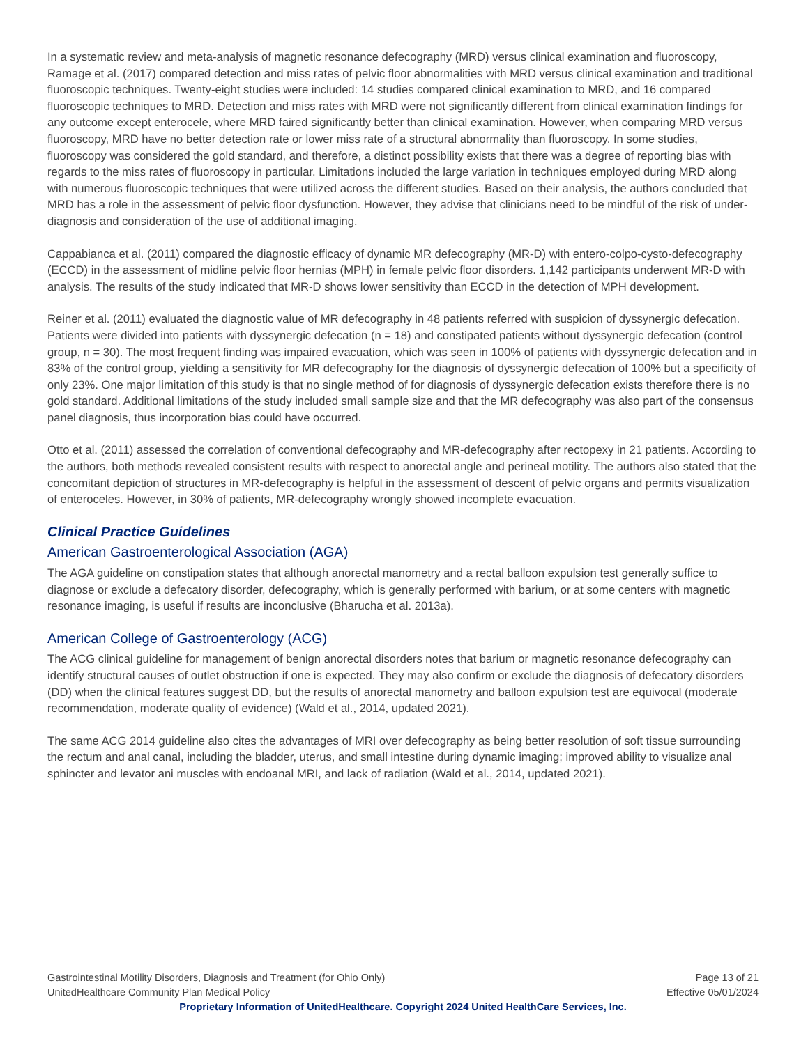In a systematic review and meta-analysis of magnetic resonance defecography (MRD) versus clinical examination and fluoroscopy, Ramage et al. (2017) compared detection and miss rates of pelvic floor abnormalities with MRD versus clinical examination and traditional fluoroscopic techniques. Twenty-eight studies were included: 14 studies compared clinical examination to MRD, and 16 compared fluoroscopic techniques to MRD. Detection and miss rates with MRD were not significantly different from clinical examination findings for any outcome except enterocele, where MRD faired significantly better than clinical examination. However, when comparing MRD versus fluoroscopy, MRD have no better detection rate or lower miss rate of a structural abnormality than fluoroscopy. In some studies, fluoroscopy was considered the gold standard, and therefore, a distinct possibility exists that there was a degree of reporting bias with regards to the miss rates of fluoroscopy in particular. Limitations included the large variation in techniques employed during MRD along with numerous fluoroscopic techniques that were utilized across the different studies. Based on their analysis, the authors concluded that MRD has a role in the assessment of pelvic floor dysfunction. However, they advise that clinicians need to be mindful of the risk of under-diagnosis and consideration of the use of additional imaging.
Cappabianca et al. (2011) compared the diagnostic efficacy of dynamic MR defecography (MR-D) with entero-colpo-cysto-defecography (ECCD) in the assessment of midline pelvic floor hernias (MPH) in female pelvic floor disorders. 1,142 participants underwent MR-D with analysis. The results of the study indicated that MR-D shows lower sensitivity than ECCD in the detection of MPH development.
Reiner et al. (2011) evaluated the diagnostic value of MR defecography in 48 patients referred with suspicion of dyssynergic defecation. Patients were divided into patients with dyssynergic defecation (n = 18) and constipated patients without dyssynergic defecation (control group, n = 30). The most frequent finding was impaired evacuation, which was seen in 100% of patients with dyssynergic defecation and in 83% of the control group, yielding a sensitivity for MR defecography for the diagnosis of dyssynergic defecation of 100% but a specificity of only 23%. One major limitation of this study is that no single method of for diagnosis of dyssynergic defecation exists therefore there is no gold standard. Additional limitations of the study included small sample size and that the MR defecography was also part of the consensus panel diagnosis, thus incorporation bias could have occurred.
Otto et al. (2011) assessed the correlation of conventional defecography and MR-defecography after rectopexy in 21 patients. According to the authors, both methods revealed consistent results with respect to anorectal angle and perineal motility. The authors also stated that the concomitant depiction of structures in MR-defecography is helpful in the assessment of descent of pelvic organs and permits visualization of enteroceles. However, in 30% of patients, MR-defecography wrongly showed incomplete evacuation.
Clinical Practice Guidelines
American Gastroenterological Association (AGA)
The AGA guideline on constipation states that although anorectal manometry and a rectal balloon expulsion test generally suffice to diagnose or exclude a defecatory disorder, defecography, which is generally performed with barium, or at some centers with magnetic resonance imaging, is useful if results are inconclusive (Bharucha et al. 2013a).
American College of Gastroenterology (ACG)
The ACG clinical guideline for management of benign anorectal disorders notes that barium or magnetic resonance defecography can identify structural causes of outlet obstruction if one is expected. They may also confirm or exclude the diagnosis of defecatory disorders (DD) when the clinical features suggest DD, but the results of anorectal manometry and balloon expulsion test are equivocal (moderate recommendation, moderate quality of evidence) (Wald et al., 2014, updated 2021).
The same ACG 2014 guideline also cites the advantages of MRI over defecography as being better resolution of soft tissue surrounding the rectum and anal canal, including the bladder, uterus, and small intestine during dynamic imaging; improved ability to visualize anal sphincter and levator ani muscles with endoanal MRI, and lack of radiation (Wald et al., 2014, updated 2021).
Gastrointestinal Motility Disorders, Diagnosis and Treatment (for Ohio Only) Page 13 of 21
UnitedHealthcare Community Plan Medical Policy Effective 05/01/2024
Proprietary Information of UnitedHealthcare. Copyright 2024 United HealthCare Services, Inc.